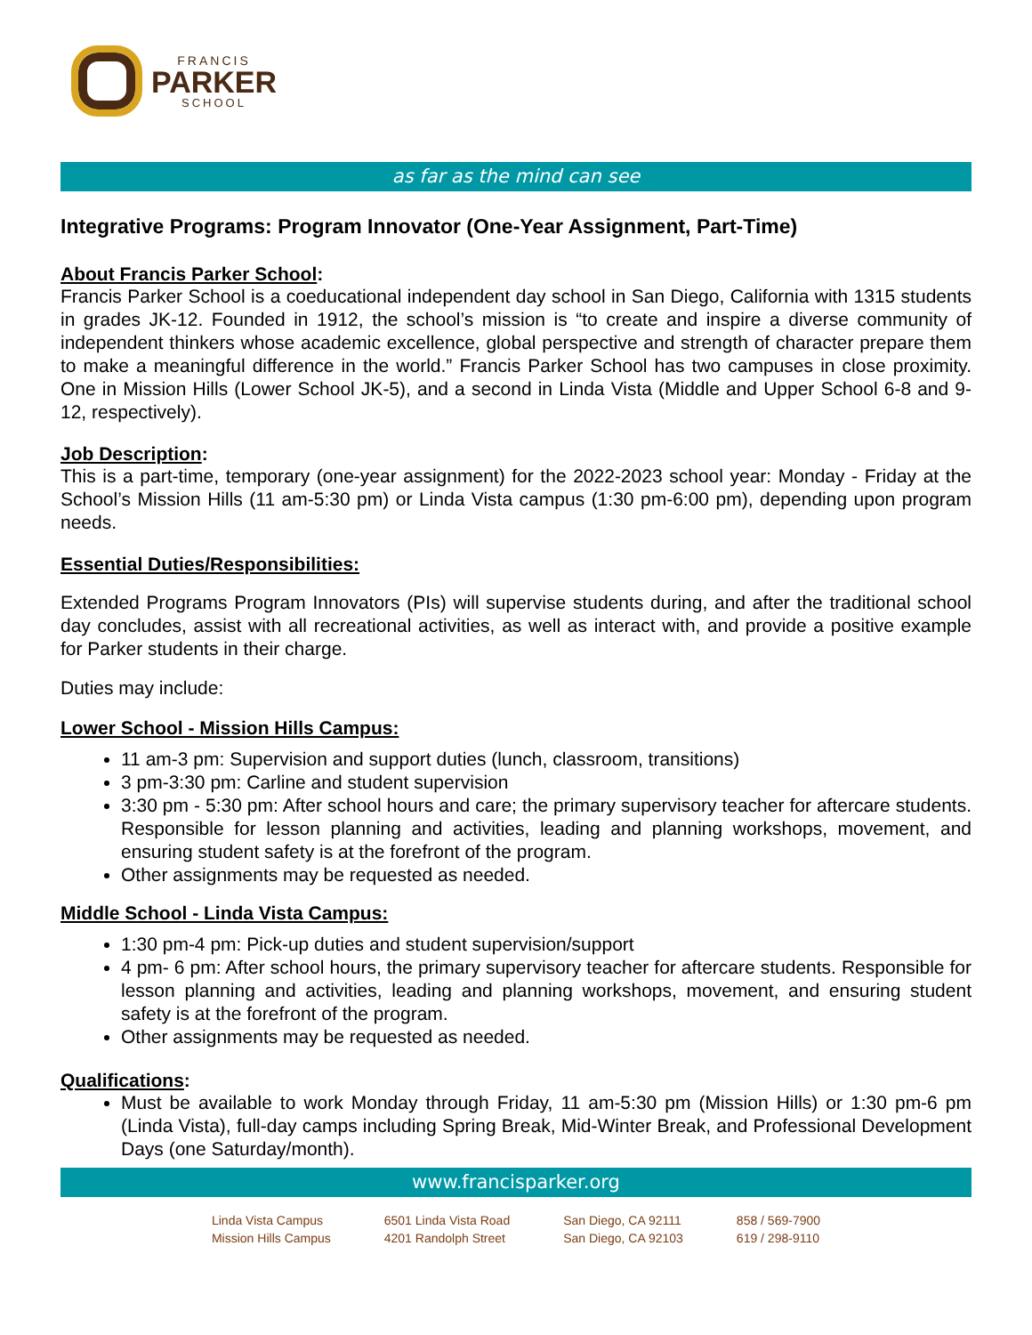FRANCIS
PARKER
SCHOOL
as far as the mind can see
Integrative Programs: Program Innovator (One-Year Assignment, Part-Time)
About Francis Parker School:
Francis Parker School is a coeducational independent day school in San Diego, California with 1315 students in grades JK-12. Founded in 1912, the school’s mission is “to create and inspire a diverse community of independent thinkers whose academic excellence, global perspective and strength of character prepare them to make a meaningful difference in the world.” Francis Parker School has two campuses in close proximity. One in Mission Hills (Lower School JK-5), and a second in Linda Vista (Middle and Upper School 6-8 and 9-12, respectively).
Job Description:
This is a part-time, temporary (one-year assignment) for the 2022-2023 school year: Monday - Friday at the School’s Mission Hills (11 am-5:30 pm) or Linda Vista campus (1:30 pm-6:00 pm), depending upon program needs.
Essential Duties/Responsibilities:
Extended Programs Program Innovators (PIs) will supervise students during, and after the traditional school day concludes, assist with all recreational activities, as well as interact with, and provide a positive example for Parker students in their charge.
Duties may include:
Lower School - Mission Hills Campus:
11 am-3 pm: Supervision and support duties (lunch, classroom, transitions)
3 pm-3:30 pm: Carline and student supervision
3:30 pm - 5:30 pm: After school hours and care; the primary supervisory teacher for aftercare students. Responsible for lesson planning and activities, leading and planning workshops, movement, and ensuring student safety is at the forefront of the program.
Other assignments may be requested as needed.
Middle School - Linda Vista Campus:
1:30 pm-4 pm: Pick-up duties and student supervision/support
4 pm- 6 pm: After school hours, the primary supervisory teacher for aftercare students. Responsible for lesson planning and activities, leading and planning workshops, movement, and ensuring student safety is at the forefront of the program.
Other assignments may be requested as needed.
Qualifications:
Must be available to work Monday through Friday, 11 am-5:30 pm (Mission Hills) or 1:30 pm-6 pm (Linda Vista), full-day camps including Spring Break, Mid-Winter Break, and Professional Development Days (one Saturday/month).
www.francisparker.org
| Linda Vista Campus | 6501 Linda Vista Road | San Diego, CA 92111 | 858 / 569-7900 |
| Mission Hills Campus | 4201 Randolph Street | San Diego, CA 92103 | 619 / 298-9110 |